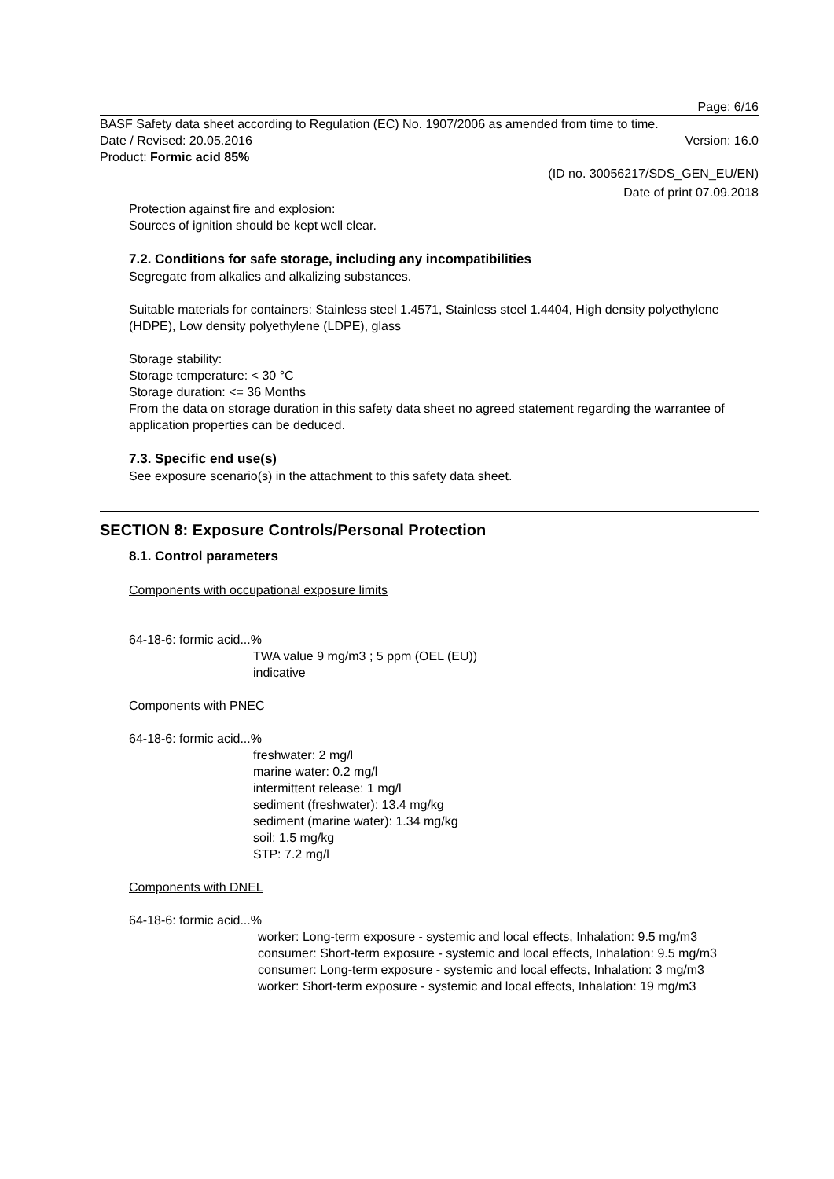Page: 6/16
BASF Safety data sheet according to Regulation (EC) No. 1907/2006 as amended from time to time.
Date / Revised: 20.05.2016 Version: 16.0
Product: Formic acid 85%
(ID no. 30056217/SDS_GEN_EU/EN)
Date of print 07.09.2018
Protection against fire and explosion:
Sources of ignition should be kept well clear.
7.2. Conditions for safe storage, including any incompatibilities
Segregate from alkalies and alkalizing substances.
Suitable materials for containers: Stainless steel 1.4571, Stainless steel 1.4404, High density polyethylene (HDPE), Low density polyethylene (LDPE), glass
Storage stability:
Storage temperature: < 30 °C
Storage duration: <= 36 Months
From the data on storage duration in this safety data sheet no agreed statement regarding the warrantee of application properties can be deduced.
7.3. Specific end use(s)
See exposure scenario(s) in the attachment to this safety data sheet.
SECTION 8: Exposure Controls/Personal Protection
8.1. Control parameters
Components with occupational exposure limits
64-18-6: formic acid...%
TWA value 9 mg/m3 ; 5 ppm (OEL (EU))
indicative
Components with PNEC
64-18-6: formic acid...%
freshwater: 2 mg/l
marine water: 0.2 mg/l
intermittent release: 1 mg/l
sediment (freshwater): 13.4 mg/kg
sediment (marine water): 1.34 mg/kg
soil: 1.5 mg/kg
STP: 7.2 mg/l
Components with DNEL
64-18-6: formic acid...%
worker: Long-term exposure - systemic and local effects, Inhalation: 9.5 mg/m3
consumer: Short-term exposure - systemic and local effects, Inhalation: 9.5 mg/m3
consumer: Long-term exposure - systemic and local effects, Inhalation: 3 mg/m3
worker: Short-term exposure - systemic and local effects, Inhalation: 19 mg/m3